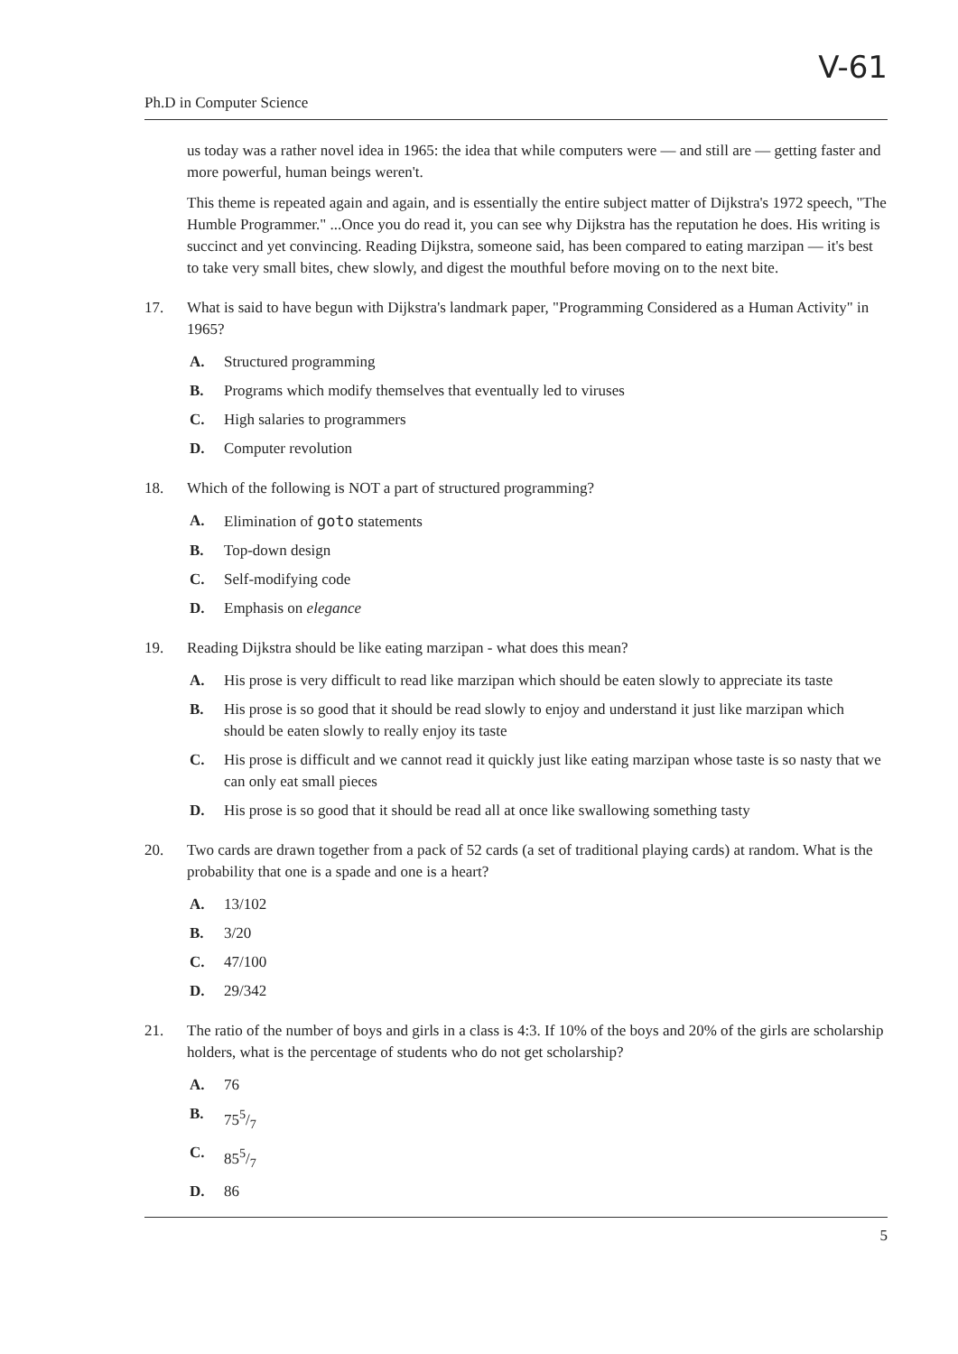V-61
Ph.D in Computer Science
us today was a rather novel idea in 1965: the idea that while computers were — and still are — getting faster and more powerful, human beings weren't.
This theme is repeated again and again, and is essentially the entire subject matter of Dijkstra's 1972 speech, "The Humble Programmer." ...Once you do read it, you can see why Dijkstra has the reputation he does. His writing is succinct and yet convincing. Reading Dijkstra, someone said, has been compared to eating marzipan — it's best to take very small bites, chew slowly, and digest the mouthful before moving on to the next bite.
17. What is said to have begun with Dijkstra's landmark paper, "Programming Considered as a Human Activity" in 1965?
A. Structured programming
B. Programs which modify themselves that eventually led to viruses
C. High salaries to programmers
D. Computer revolution
18. Which of the following is NOT a part of structured programming?
A. Elimination of goto statements
B. Top-down design
C. Self-modifying code
D. Emphasis on elegance
19. Reading Dijkstra should be like eating marzipan - what does this mean?
A. His prose is very difficult to read like marzipan which should be eaten slowly to appreciate its taste
B. His prose is so good that it should be read slowly to enjoy and understand it just like marzipan which should be eaten slowly to really enjoy its taste
C. His prose is difficult and we cannot read it quickly just like eating marzipan whose taste is so nasty that we can only eat small pieces
D. His prose is so good that it should be read all at once like swallowing something tasty
20. Two cards are drawn together from a pack of 52 cards (a set of traditional playing cards) at random. What is the probability that one is a spade and one is a heart?
A. 13/102
B. 3/20
C. 47/100
D. 29/342
21. The ratio of the number of boys and girls in a class is 4:3. If 10% of the boys and 20% of the girls are scholarship holders, what is the percentage of students who do not get scholarship?
A. 76
B. 755/7
C. 855/7
D. 86
5